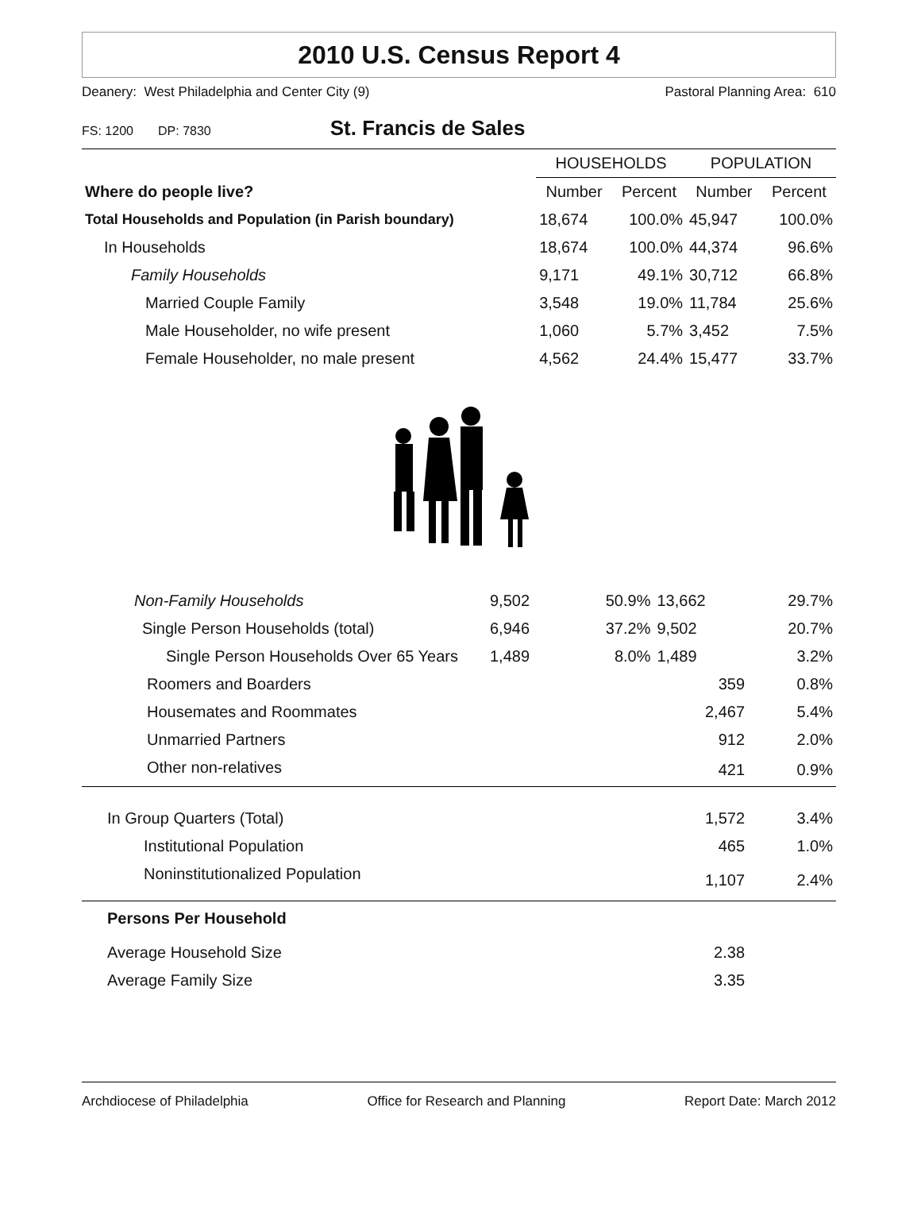2010 U.S. Census Report 4
Deanery: West Philadelphia and Center City (9) Pastoral Planning Area: 610
FS: 1200 DP: 7830 St. Francis de Sales
| | HOUSEHOLDS | | POPULATION | |
| --- | --- | --- | --- | --- |
| Where do people live? | Number | Percent | Number | Percent |
| Total Households and Population (in Parish boundary) | 18,674 | 100.0% | 45,947 | 100.0% |
| In Households | 18,674 | 100.0% | 44,374 | 96.6% |
| Family Households | 9,171 | 49.1% | 30,712 | 66.8% |
| Married Couple Family | 3,548 | 19.0% | 11,784 | 25.6% |
| Male Householder, no wife present | 1,060 | 5.7% | 3,452 | 7.5% |
| Female Householder, no male present | 4,562 | 24.4% | 15,477 | 33.7% |
| Non-Family Households | 9,502 | 50.9% | 13,662 | 29.7% |
| Single Person Households (total) | 6,946 | 37.2% | 9,502 | 20.7% |
| Single Person Households Over 65 Years | 1,489 | 8.0% | 1,489 | 3.2% |
| Roomers and Boarders | | | 359 | 0.8% |
| Housemates and Roommates | | | 2,467 | 5.4% |
| Unmarried Partners | | | 912 | 2.0% |
| Other non-relatives | | | 421 | 0.9% |
| In Group Quarters (Total) | | | 1,572 | 3.4% |
| Institutional Population | | | 465 | 1.0% |
| Noninstitutionalized Population | | | 1,107 | 2.4% |
| Persons Per Household | | | | |
| Average Household Size | | | 2.38 | |
| Average Family Size | | | 3.35 | |
Archdiocese of Philadelphia Office for Research and Planning Report Date: March 2012